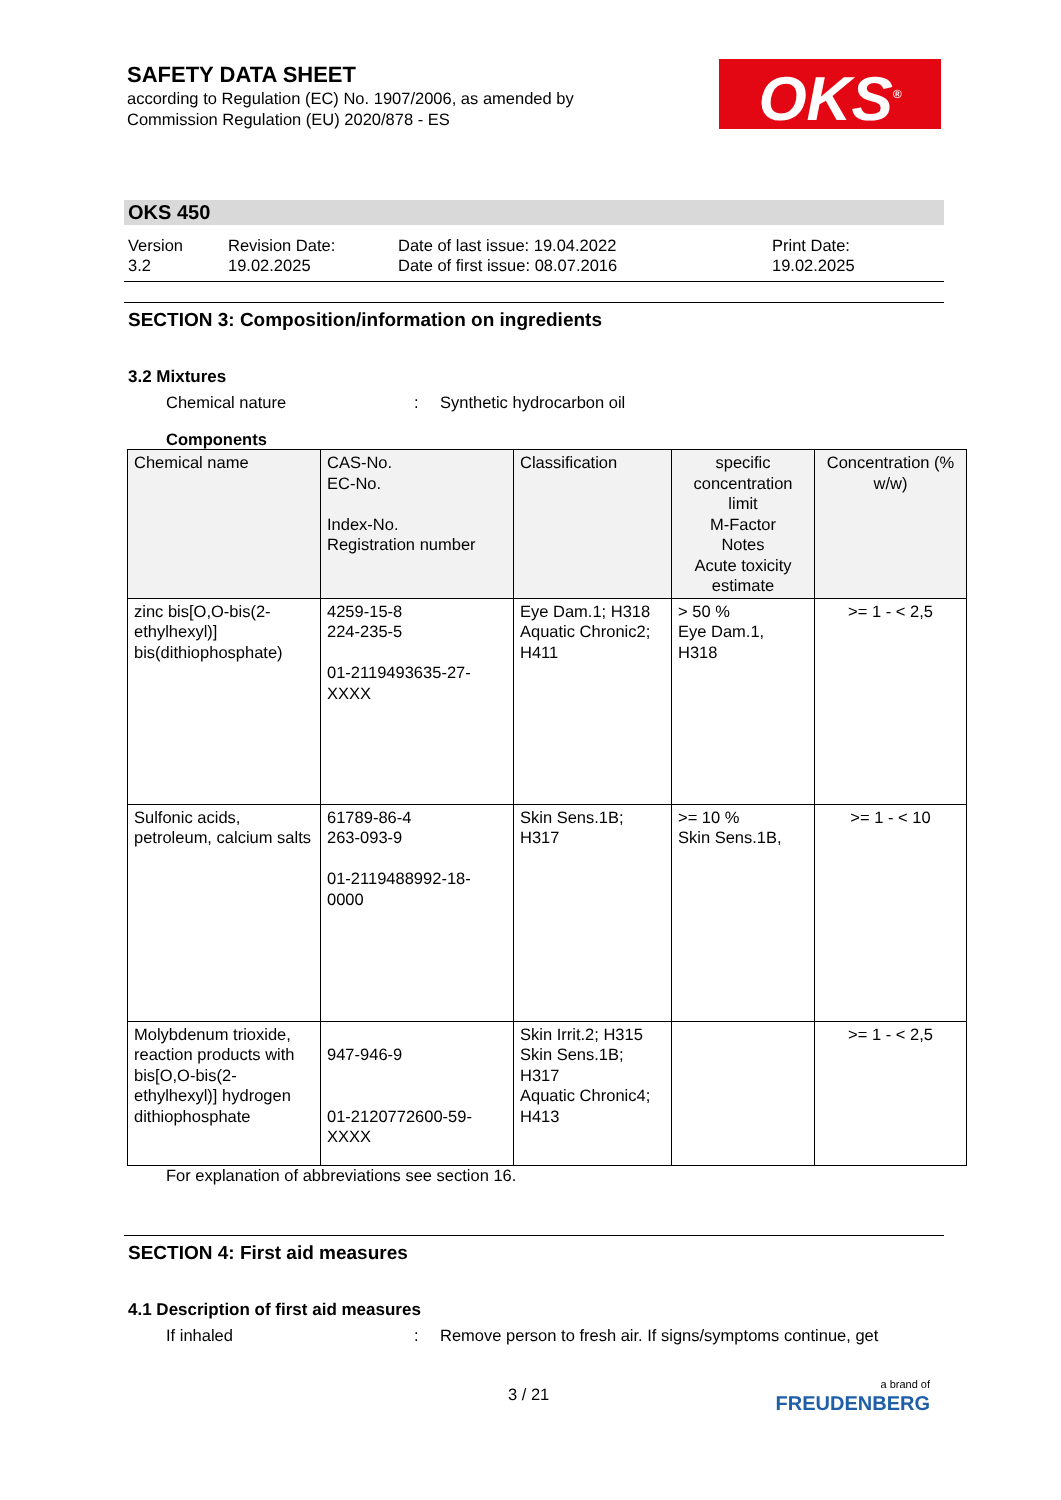SAFETY DATA SHEET
according to Regulation (EC) No. 1907/2006, as amended by Commission Regulation (EU) 2020/878 - ES
OKS<sup>®</sup>
OKS 450
Version
3.2
Revision Date:
19.02.2025
Date of last issue: 19.04.2022
Date of first issue: 08.07.2016
Print Date:
19.02.2025
SECTION 3: Composition/information on ingredients
3.2 Mixtures
Chemical nature : Synthetic hydrocarbon oil
Components
| Chemical name | CAS-No. EC-No. Index-No. Registration number | Classification | specific concentration limit M-Factor Notes Acute toxicity estimate | Concentration (% w/w) |
| --- | --- | --- | --- | --- |
| zinc bis[O,O-bis(2-ethylhexyl)] bis(dithiophosphate) | 4259-15-8 224-235-5 01-2119493635-27-XXXX | Eye Dam.1; H318 Aquatic Chronic2; H411 | > 50 % Eye Dam.1, H318 | >= 1 - < 2,5 |
| Sulfonic acids, petroleum, calcium salts | 61789-86-4 263-093-9 01-2119488992-18-0000 | Skin Sens.1B; H317 | >= 10 % Skin Sens.1B, | >= 1 - < 10 |
| Molybdenum trioxide, reaction products with bis[O,O-bis(2-ethylhexyl)] hydrogen dithiophosphate | 947-946-9 01-2120772600-59-XXXX | Skin Irrit.2; H315 Skin Sens.1B; H317 Aquatic Chronic4; H413 | | >= 1 - < 2,5 |
For explanation of abbreviations see section 16.
SECTION 4: First aid measures
4.1 Description of first aid measures
If inhaled : Remove person to fresh air. If signs/symptoms continue, get
3 / 21
a brand of
FREUDENBERG